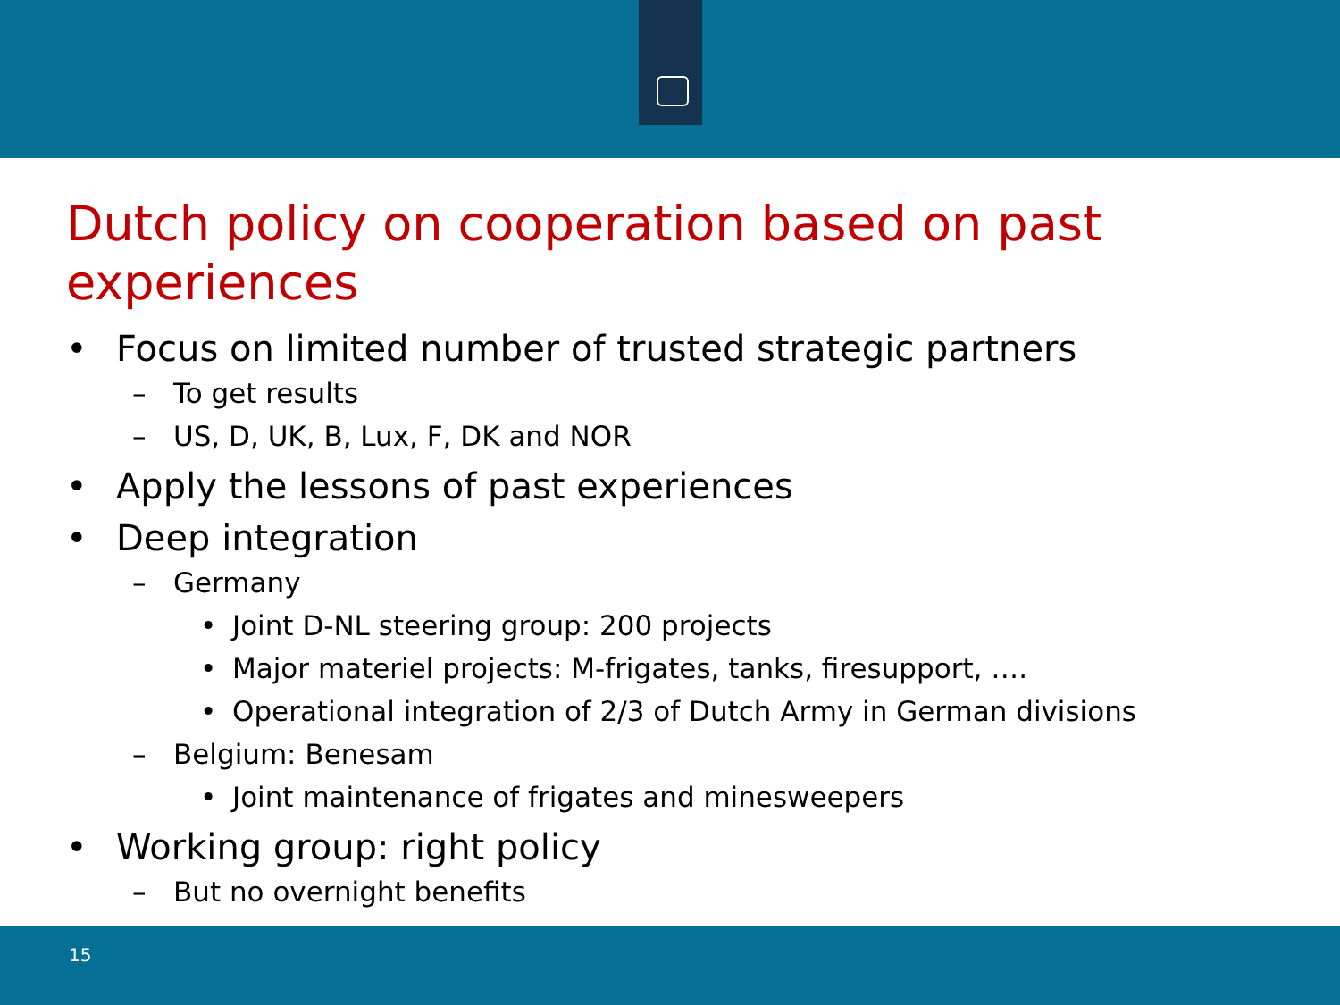Dutch policy on cooperation based on past experiences
• Focus on limited number of trusted strategic partners
– To get results
– US, D, UK, B, Lux, F, DK and NOR
• Apply the lessons of past experiences
• Deep integration
– Germany
• Joint D-NL steering group: 200 projects
• Major materiel projects: M-frigates, tanks, firesupport, ….
• Operational integration of 2/3 of Dutch Army in German divisions
– Belgium: Benesam
• Joint maintenance of frigates and minesweepers
• Working group: right policy
– But no overnight benefits
15